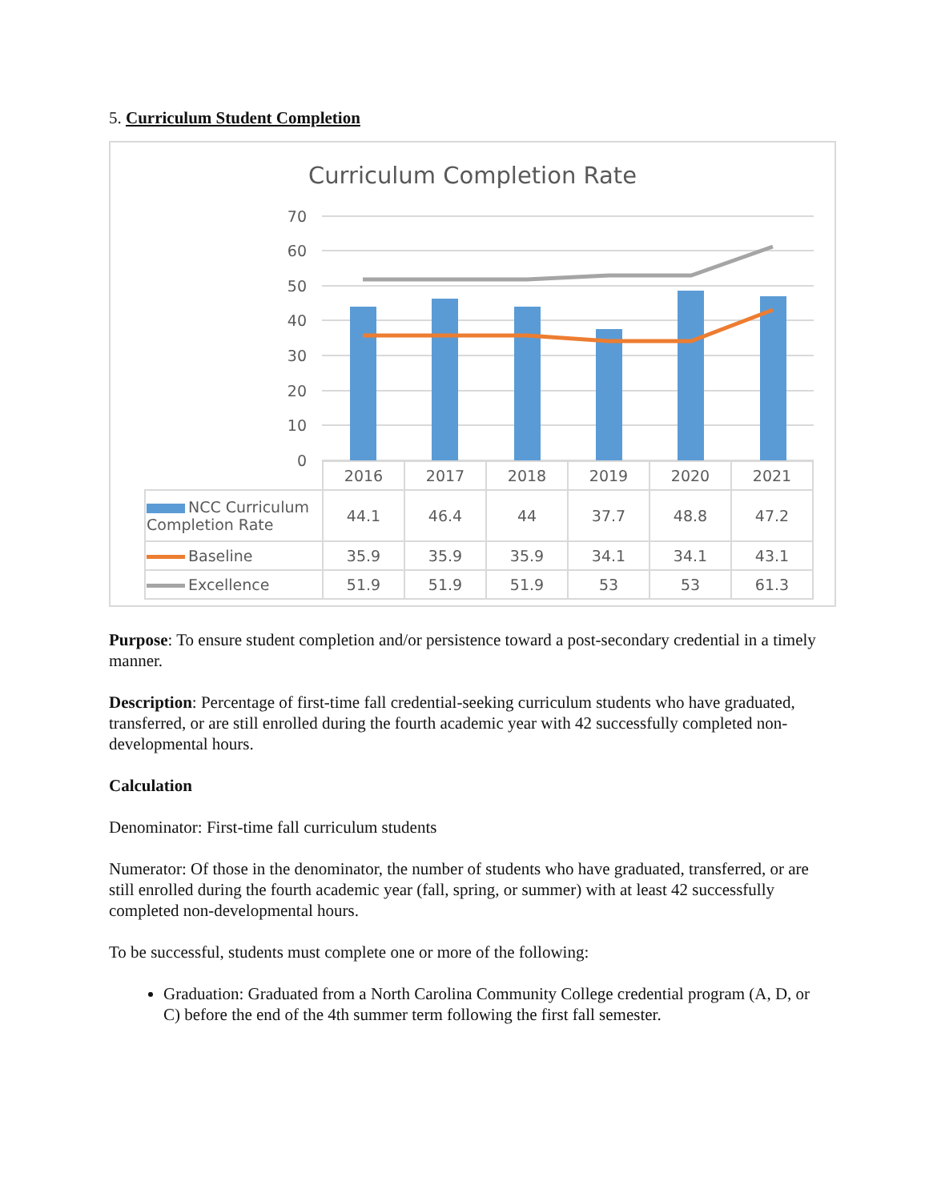5. Curriculum Student Completion
Curriculum Completion Rate
70
60
50
40
30
20
10
0
| | 2016 | 2017 | 2018 | 2019 | 2020 | 2021 |
| NCC Curriculum Completion Rate | 44.1 | 46.4 | 44 | 37.7 | 48.8 | 47.2 |
| Baseline | 35.9 | 35.9 | 35.9 | 34.1 | 34.1 | 43.1 |
| Excellence | 51.9 | 51.9 | 51.9 | 53 | 53 | 61.3 |
Purpose: To ensure student completion and/or persistence toward a post-secondary credential in a timely manner.
Description: Percentage of first-time fall credential-seeking curriculum students who have graduated, transferred, or are still enrolled during the fourth academic year with 42 successfully completed non-developmental hours.
Calculation
Denominator: First-time fall curriculum students
Numerator: Of those in the denominator, the number of students who have graduated, transferred, or are still enrolled during the fourth academic year (fall, spring, or summer) with at least 42 successfully completed non-developmental hours.
To be successful, students must complete one or more of the following:
Graduation: Graduated from a North Carolina Community College credential program (A, D, or C) before the end of the 4th summer term following the first fall semester.